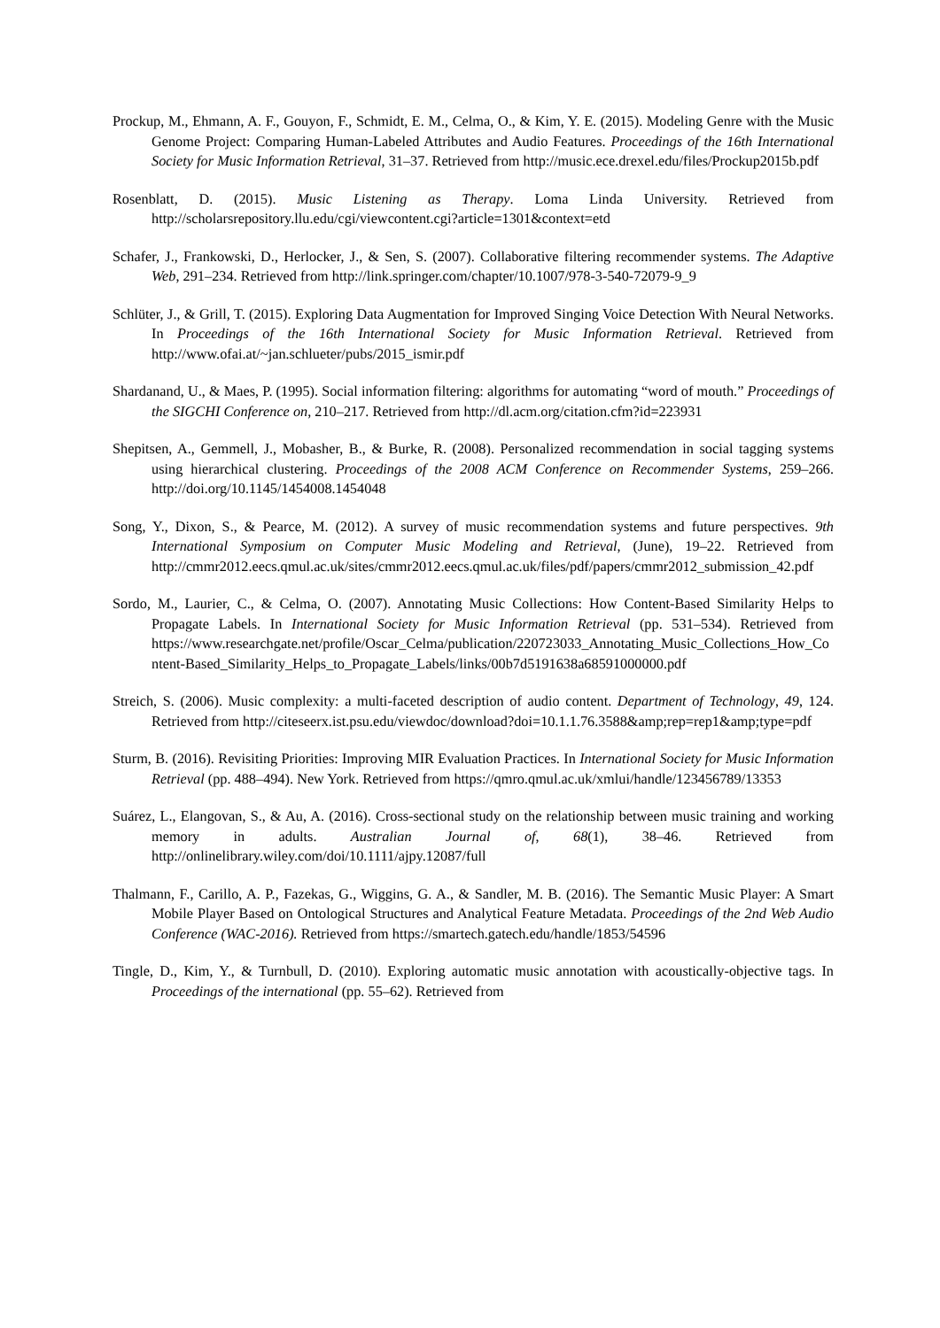Prockup, M., Ehmann, A. F., Gouyon, F., Schmidt, E. M., Celma, O., & Kim, Y. E. (2015). Modeling Genre with the Music Genome Project: Comparing Human-Labeled Attributes and Audio Features. Proceedings of the 16th International Society for Music Information Retrieval, 31–37. Retrieved from http://music.ece.drexel.edu/files/Prockup2015b.pdf
Rosenblatt, D. (2015). Music Listening as Therapy. Loma Linda University. Retrieved from http://scholarsrepository.llu.edu/cgi/viewcontent.cgi?article=1301&context=etd
Schafer, J., Frankowski, D., Herlocker, J., & Sen, S. (2007). Collaborative filtering recommender systems. The Adaptive Web, 291–234. Retrieved from http://link.springer.com/chapter/10.1007/978-3-540-72079-9_9
Schlüter, J., & Grill, T. (2015). Exploring Data Augmentation for Improved Singing Voice Detection With Neural Networks. In Proceedings of the 16th International Society for Music Information Retrieval. Retrieved from http://www.ofai.at/~jan.schlueter/pubs/2015_ismir.pdf
Shardanand, U., & Maes, P. (1995). Social information filtering: algorithms for automating “word of mouth.” Proceedings of the SIGCHI Conference on, 210–217. Retrieved from http://dl.acm.org/citation.cfm?id=223931
Shepitsen, A., Gemmell, J., Mobasher, B., & Burke, R. (2008). Personalized recommendation in social tagging systems using hierarchical clustering. Proceedings of the 2008 ACM Conference on Recommender Systems, 259–266. http://doi.org/10.1145/1454008.1454048
Song, Y., Dixon, S., & Pearce, M. (2012). A survey of music recommendation systems and future perspectives. 9th International Symposium on Computer Music Modeling and Retrieval, (June), 19–22. Retrieved from http://cmmr2012.eecs.qmul.ac.uk/sites/cmmr2012.eecs.qmul.ac.uk/files/pdf/papers/cmmr2012_submission_42.pdf
Sordo, M., Laurier, C., & Celma, O. (2007). Annotating Music Collections: How Content-Based Similarity Helps to Propagate Labels. In International Society for Music Information Retrieval (pp. 531–534). Retrieved from https://www.researchgate.net/profile/Oscar_Celma/publication/220723033_Annotating_Music_Collections_How_Content-Based_Similarity_Helps_to_Propagate_Labels/links/00b7d5191638a68591000000.pdf
Streich, S. (2006). Music complexity: a multi-faceted description of audio content. Department of Technology, 49, 124. Retrieved from http://citeseerx.ist.psu.edu/viewdoc/download?doi=10.1.1.76.3588&amp;rep=rep1&amp;type=pdf
Sturm, B. (2016). Revisiting Priorities: Improving MIR Evaluation Practices. In International Society for Music Information Retrieval (pp. 488–494). New York. Retrieved from https://qmro.qmul.ac.uk/xmlui/handle/123456789/13353
Suárez, L., Elangovan, S., & Au, A. (2016). Cross-sectional study on the relationship between music training and working memory in adults. Australian Journal of, 68(1), 38–46. Retrieved from http://onlinelibrary.wiley.com/doi/10.1111/ajpy.12087/full
Thalmann, F., Carillo, A. P., Fazekas, G., Wiggins, G. A., & Sandler, M. B. (2016). The Semantic Music Player: A Smart Mobile Player Based on Ontological Structures and Analytical Feature Metadata. Proceedings of the 2nd Web Audio Conference (WAC-2016). Retrieved from https://smartech.gatech.edu/handle/1853/54596
Tingle, D., Kim, Y., & Turnbull, D. (2010). Exploring automatic music annotation with acoustically-objective tags. In Proceedings of the international (pp. 55–62). Retrieved from